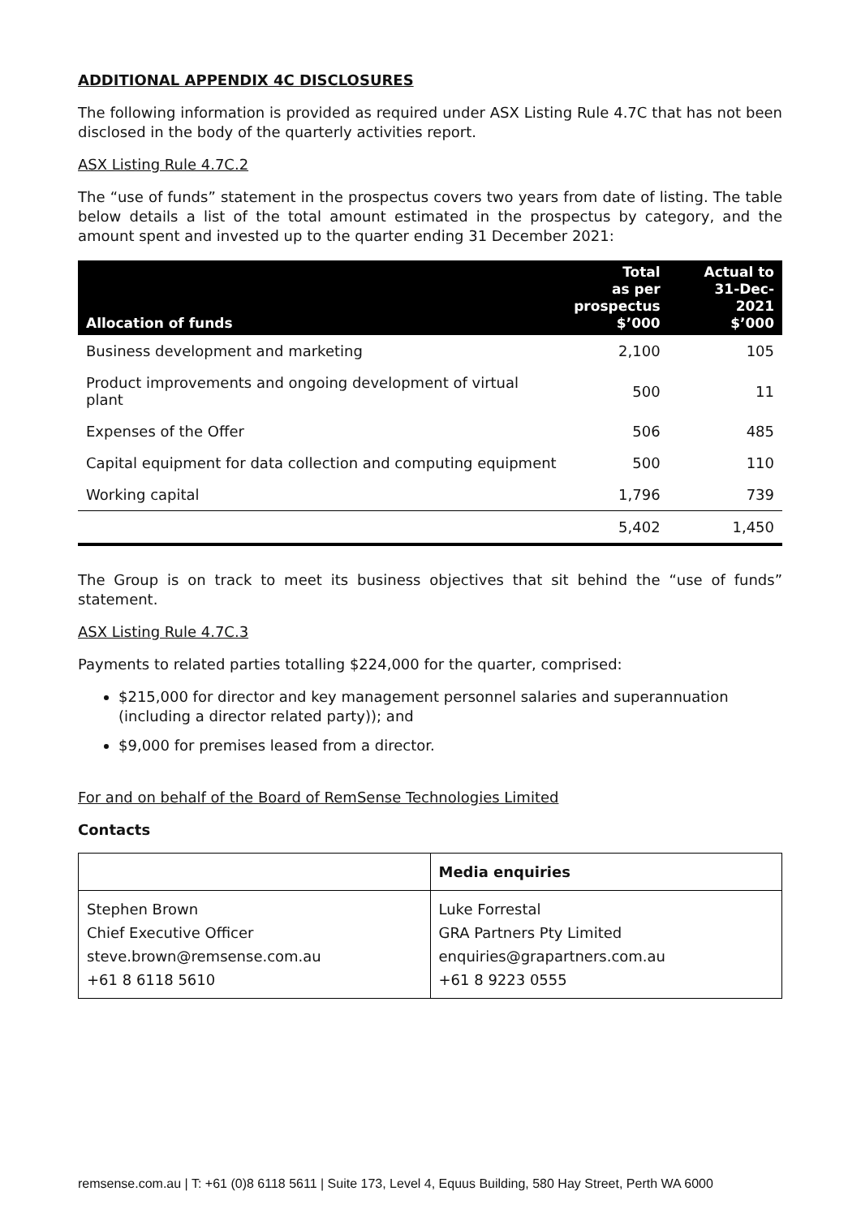ADDITIONAL APPENDIX 4C DISCLOSURES
The following information is provided as required under ASX Listing Rule 4.7C that has not been disclosed in the body of the quarterly activities report.
ASX Listing Rule 4.7C.2
The “use of funds” statement in the prospectus covers two years from date of listing. The table below details a list of the total amount estimated in the prospectus by category, and the amount spent and invested up to the quarter ending 31 December 2021:
| Allocation of funds | Total as per prospectus $’000 | Actual to 31-Dec-2021 $’000 |
| --- | --- | --- |
| Business development and marketing | 2,100 | 105 |
| Product improvements and ongoing development of virtual plant | 500 | 11 |
| Expenses of the Offer | 506 | 485 |
| Capital equipment for data collection and computing equipment | 500 | 110 |
| Working capital | 1,796 | 739 |
| | 5,402 | 1,450 |
The Group is on track to meet its business objectives that sit behind the “use of funds” statement.
ASX Listing Rule 4.7C.3
Payments to related parties totalling $224,000 for the quarter, comprised:
$215,000 for director and key management personnel salaries and superannuation (including a director related party)); and
$9,000 for premises leased from a director.
For and on behalf of the Board of RemSense Technologies Limited
Contacts
| | Media enquiries |
| Stephen Brown Chief Executive Officer steve.brown@remsense.com.au +61 8 6118 5610 | Luke Forrestal GRA Partners Pty Limited enquiries@grapartners.com.au +61 8 9223 0555 |
remsense.com.au | T: +61 (0)8 6118 5611 | Suite 173, Level 4, Equus Building, 580 Hay Street, Perth WA 6000